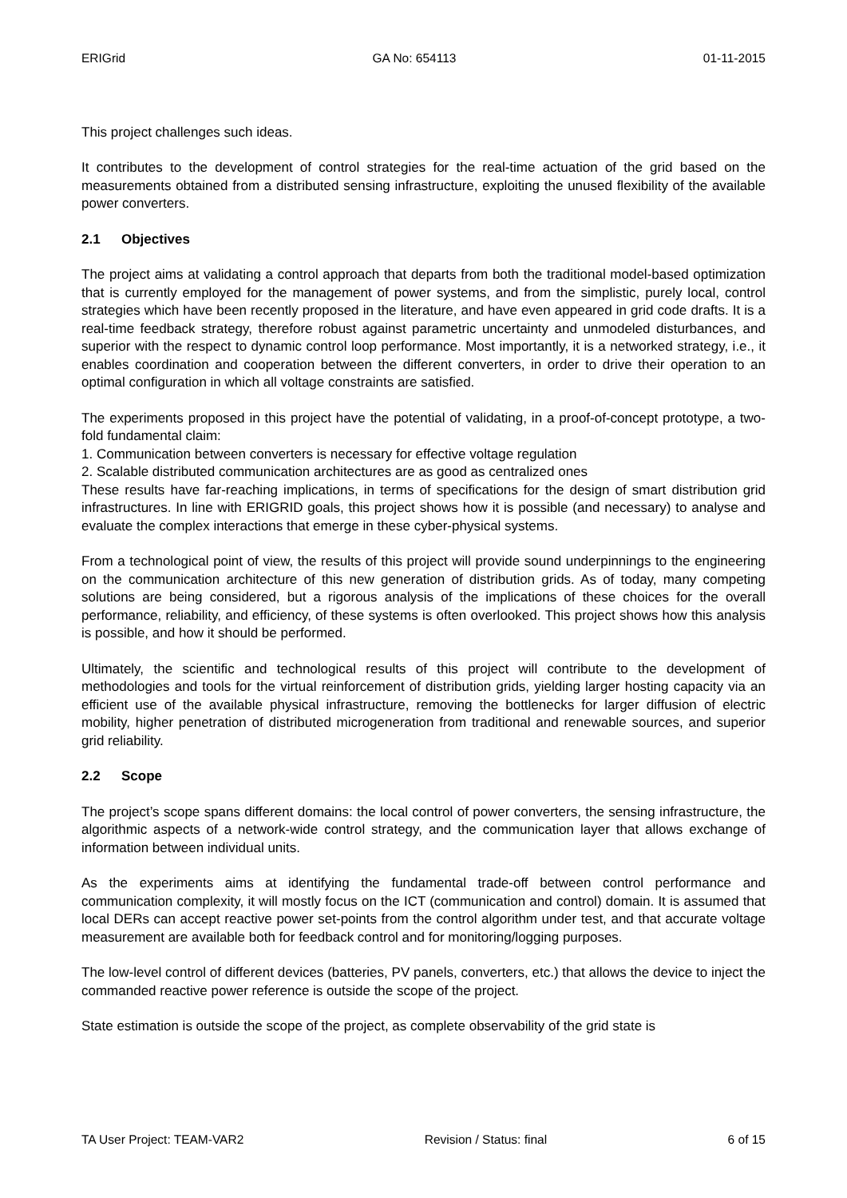ERIGrid GA No: 654113 01-11-2015
This project challenges such ideas.
It contributes to the development of control strategies for the real-time actuation of the grid based on the measurements obtained from a distributed sensing infrastructure, exploiting the unused flexibility of the available power converters.
2.1 Objectives
The project aims at validating a control approach that departs from both the traditional model-based optimization that is currently employed for the management of power systems, and from the simplistic, purely local, control strategies which have been recently proposed in the literature, and have even appeared in grid code drafts. It is a real-time feedback strategy, therefore robust against parametric uncertainty and unmodeled disturbances, and superior with the respect to dynamic control loop performance. Most importantly, it is a networked strategy, i.e., it enables coordination and cooperation between the different converters, in order to drive their operation to an optimal configuration in which all voltage constraints are satisfied.
The experiments proposed in this project have the potential of validating, in a proof-of-concept prototype, a two-fold fundamental claim:
1. Communication between converters is necessary for effective voltage regulation
2. Scalable distributed communication architectures are as good as centralized ones
These results have far-reaching implications, in terms of specifications for the design of smart distribution grid infrastructures. In line with ERIGRID goals, this project shows how it is possible (and necessary) to analyse and evaluate the complex interactions that emerge in these cyber-physical systems.
From a technological point of view, the results of this project will provide sound underpinnings to the engineering on the communication architecture of this new generation of distribution grids. As of today, many competing solutions are being considered, but a rigorous analysis of the implications of these choices for the overall performance, reliability, and efficiency, of these systems is often overlooked. This project shows how this analysis is possible, and how it should be performed.
Ultimately, the scientific and technological results of this project will contribute to the development of methodologies and tools for the virtual reinforcement of distribution grids, yielding larger hosting capacity via an efficient use of the available physical infrastructure, removing the bottlenecks for larger diffusion of electric mobility, higher penetration of distributed microgeneration from traditional and renewable sources, and superior grid reliability.
2.2 Scope
The project’s scope spans different domains: the local control of power converters, the sensing infrastructure, the algorithmic aspects of a network-wide control strategy, and the communication layer that allows exchange of information between individual units.
As the experiments aims at identifying the fundamental trade-off between control performance and communication complexity, it will mostly focus on the ICT (communication and control) domain. It is assumed that local DERs can accept reactive power set-points from the control algorithm under test, and that accurate voltage measurement are available both for feedback control and for monitoring/logging purposes.
The low-level control of different devices (batteries, PV panels, converters, etc.) that allows the device to inject the commanded reactive power reference is outside the scope of the project.
State estimation is outside the scope of the project, as complete observability of the grid state is
TA User Project: TEAM-VAR2 Revision / Status: final 6 of 15